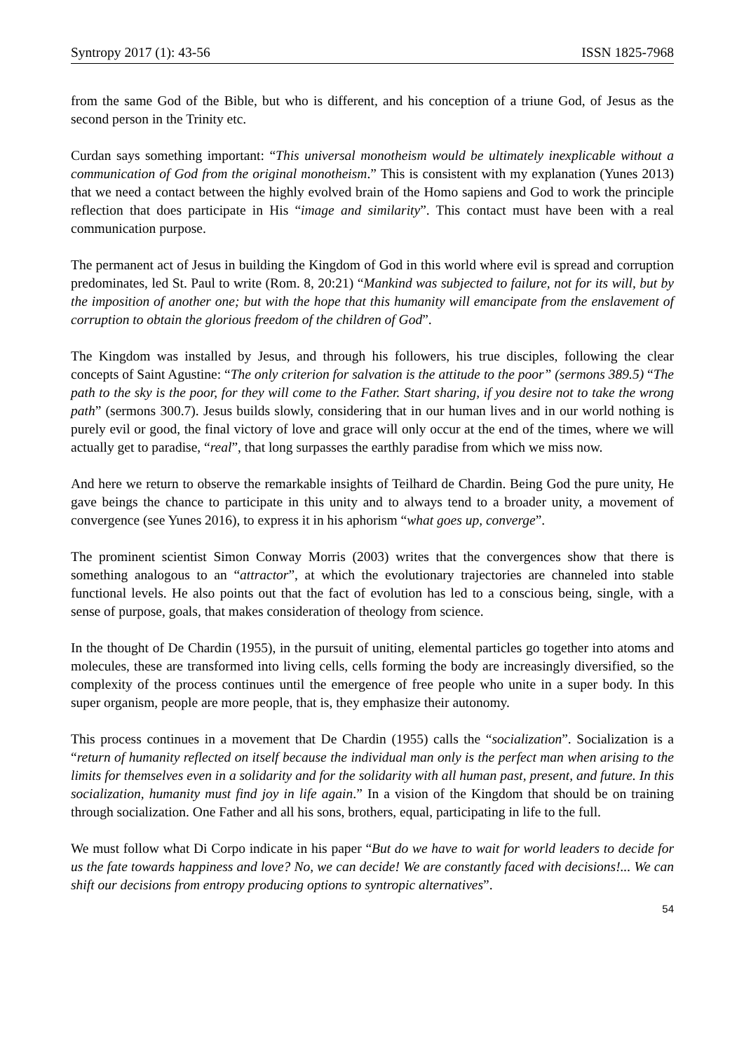Syntropy 2017 (1): 43-56 ISSN 1825-7968
from the same God of the Bible, but who is different, and his conception of a triune God, of Jesus as the second person in the Trinity etc.
Curdan says something important: “This universal monotheism would be ultimately inexplicable without a communication of God from the original monotheism.” This is consistent with my explanation (Yunes 2013) that we need a contact between the highly evolved brain of the Homo sapiens and God to work the principle reflection that does participate in His “image and similarity”. This contact must have been with a real communication purpose.
The permanent act of Jesus in building the Kingdom of God in this world where evil is spread and corruption predominates, led St. Paul to write (Rom. 8, 20:21) “Mankind was subjected to failure, not for its will, but by the imposition of another one; but with the hope that this humanity will emancipate from the enslavement of corruption to obtain the glorious freedom of the children of God”.
The Kingdom was installed by Jesus, and through his followers, his true disciples, following the clear concepts of Saint Agustine: “The only criterion for salvation is the attitude to the poor” (sermons 389.5) “The path to the sky is the poor, for they will come to the Father. Start sharing, if you desire not to take the wrong path” (sermons 300.7). Jesus builds slowly, considering that in our human lives and in our world nothing is purely evil or good, the final victory of love and grace will only occur at the end of the times, where we will actually get to paradise, “real”, that long surpasses the earthly paradise from which we miss now.
And here we return to observe the remarkable insights of Teilhard de Chardin. Being God the pure unity, He gave beings the chance to participate in this unity and to always tend to a broader unity, a movement of convergence (see Yunes 2016), to express it in his aphorism “what goes up, converge”.
The prominent scientist Simon Conway Morris (2003) writes that the convergences show that there is something analogous to an “attractor”, at which the evolutionary trajectories are channeled into stable functional levels. He also points out that the fact of evolution has led to a conscious being, single, with a sense of purpose, goals, that makes consideration of theology from science.
In the thought of De Chardin (1955), in the pursuit of uniting, elemental particles go together into atoms and molecules, these are transformed into living cells, cells forming the body are increasingly diversified, so the complexity of the process continues until the emergence of free people who unite in a super body. In this super organism, people are more people, that is, they emphasize their autonomy.
This process continues in a movement that De Chardin (1955) calls the “socialization”. Socialization is a “return of humanity reflected on itself because the individual man only is the perfect man when arising to the limits for themselves even in a solidarity and for the solidarity with all human past, present, and future. In this socialization, humanity must find joy in life again.” In a vision of the Kingdom that should be on training through socialization. One Father and all his sons, brothers, equal, participating in life to the full.
We must follow what Di Corpo indicate in his paper “But do we have to wait for world leaders to decide for us the fate towards happiness and love? No, we can decide! We are constantly faced with decisions!... We can shift our decisions from entropy producing options to syntropic alternatives”.
54